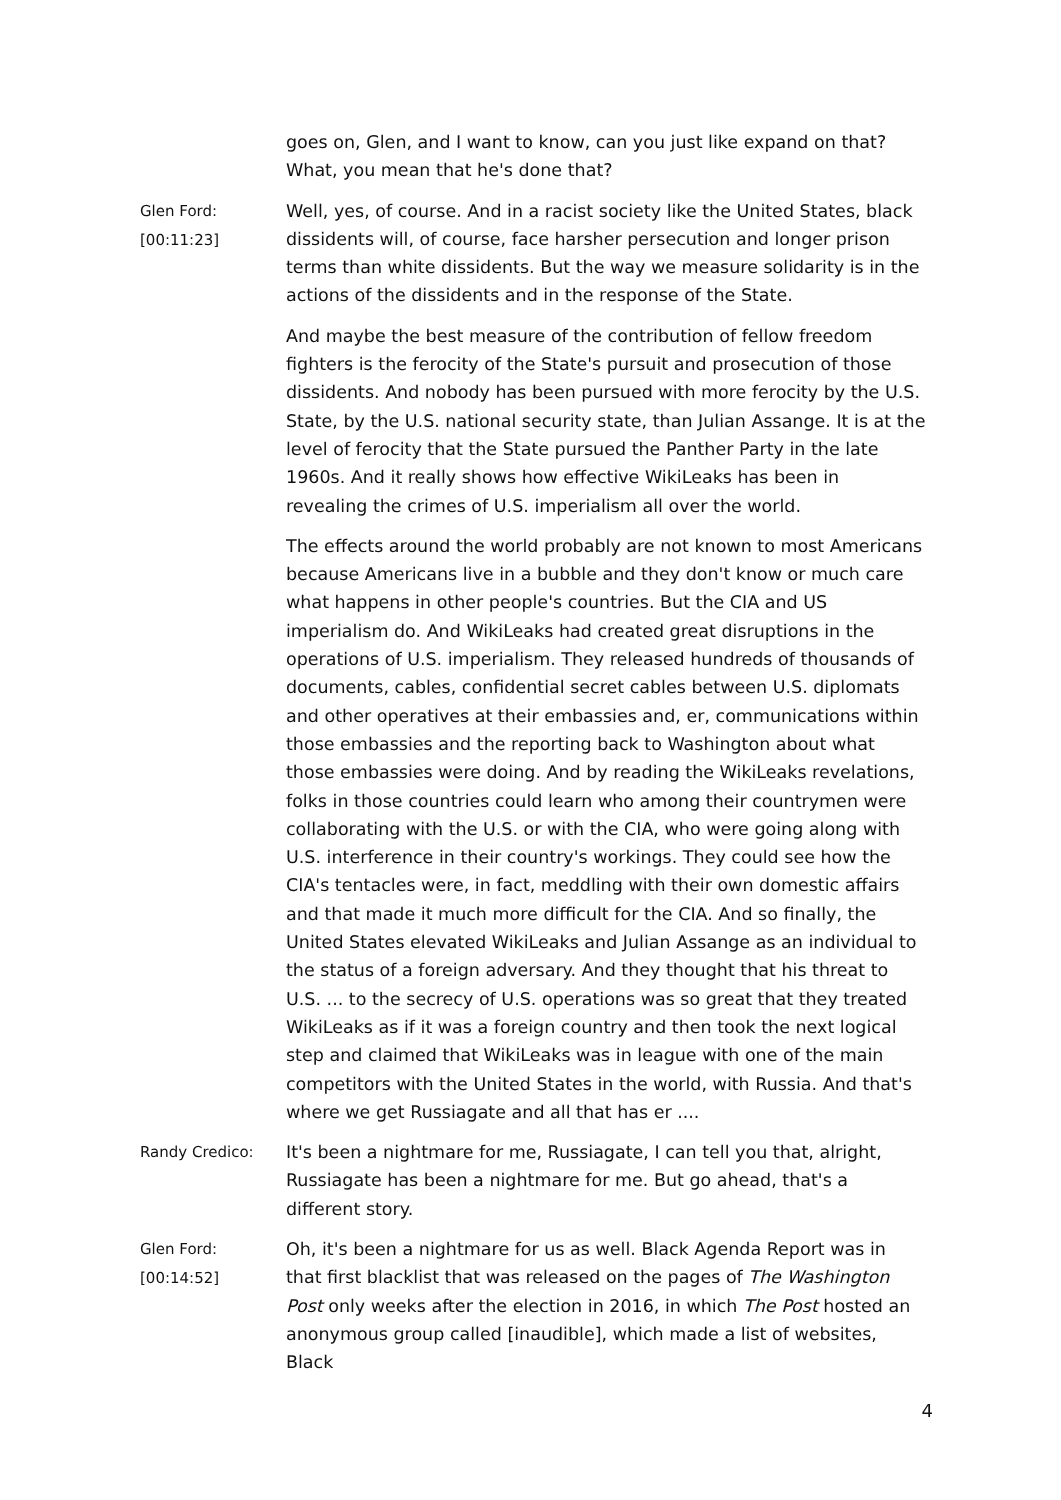goes on, Glen, and I want to know, can you just like expand on that? What, you mean that he's done that?
Glen Ford:
[00:11:23]
Well, yes, of course. And in a racist society like the United States, black dissidents will, of course, face harsher persecution and longer prison terms than white dissidents. But the way we measure solidarity is in the actions of the dissidents and in the response of the State.
And maybe the best measure of the contribution of fellow freedom fighters is the ferocity of the State's pursuit and prosecution of those dissidents. And nobody has been pursued with more ferocity by the U.S. State, by the U.S. national security state, than Julian Assange. It is at the level of ferocity that the State pursued the Panther Party in the late 1960s. And it really shows how effective WikiLeaks has been in revealing the crimes of U.S. imperialism all over the world.
The effects around the world probably are not known to most Americans because Americans live in a bubble and they don't know or much care what happens in other people's countries. But the CIA and US imperialism do. And WikiLeaks had created great disruptions in the operations of U.S. imperialism. They released hundreds of thousands of documents, cables, confidential secret cables between U.S. diplomats and other operatives at their embassies and, er, communications within those embassies and the reporting back to Washington about what those embassies were doing. And by reading the WikiLeaks revelations, folks in those countries could learn who among their countrymen were collaborating with the U.S. or with the CIA, who were going along with U.S. interference in their country's workings. They could see how the CIA's tentacles were, in fact, meddling with their own domestic affairs and that made it much more difficult for the CIA. And so finally, the United States elevated WikiLeaks and Julian Assange as an individual to the status of a foreign adversary. And they thought that his threat to U.S. ... to the secrecy of U.S. operations was so great that they treated WikiLeaks as if it was a foreign country and then took the next logical step and claimed that WikiLeaks was in league with one of the main competitors with the United States in the world, with Russia. And that's where we get Russiagate and all that has er ....
Randy Credico:
It's been a nightmare for me, Russiagate, I can tell you that, alright, Russiagate has been a nightmare for me. But go ahead, that's a different story.
Glen Ford:
[00:14:52]
Oh, it's been a nightmare for us as well. Black Agenda Report was in that first blacklist that was released on the pages of The Washington Post only weeks after the election in 2016, in which The Post hosted an anonymous group called [inaudible], which made a list of websites, Black
4